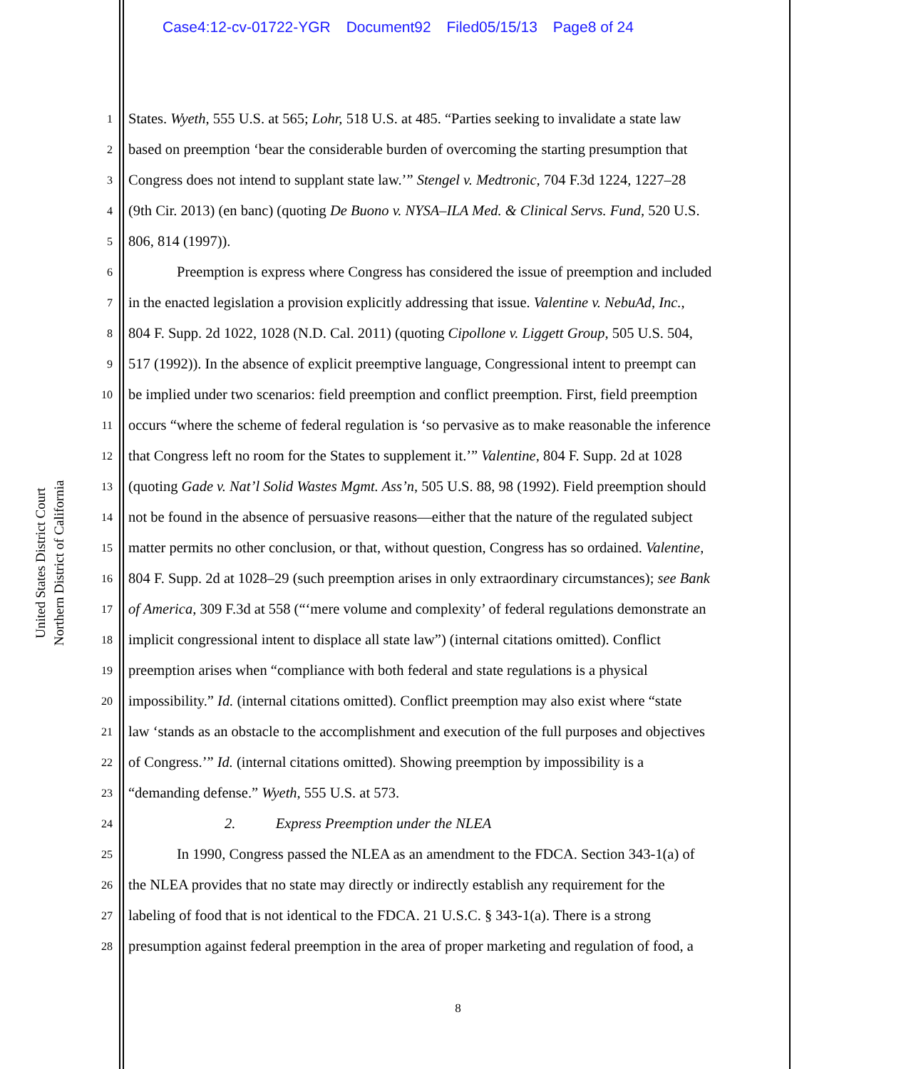Case4:12-cv-01722-YGR Document92 Filed05/15/13 Page8 of 24
United States District Court
Northern District of California
1 States. Wyeth, 555 U.S. at 565; Lohr, 518 U.S. at 485. “Parties seeking to invalidate a state law
2 based on preemption ‘bear the considerable burden of overcoming the starting presumption that
3 Congress does not intend to supplant state law.’” Stengel v. Medtronic, 704 F.3d 1224, 1227–28
4 (9th Cir. 2013) (en banc) (quoting De Buono v. NYSA–ILA Med. & Clinical Servs. Fund, 520 U.S.
5 806, 814 (1997)).
6 Preemption is express where Congress has considered the issue of preemption and included
7 in the enacted legislation a provision explicitly addressing that issue. Valentine v. NebuAd, Inc.,
8 804 F. Supp. 2d 1022, 1028 (N.D. Cal. 2011) (quoting Cipollone v. Liggett Group, 505 U.S. 504,
9 517 (1992)). In the absence of explicit preemptive language, Congressional intent to preempt can
10 be implied under two scenarios: field preemption and conflict preemption. First, field preemption
11 occurs “where the scheme of federal regulation is ‘so pervasive as to make reasonable the inference
12 that Congress left no room for the States to supplement it.’” Valentine, 804 F. Supp. 2d at 1028
13 (quoting Gade v. Nat’l Solid Wastes Mgmt. Ass’n, 505 U.S. 88, 98 (1992). Field preemption should
14 not be found in the absence of persuasive reasons—either that the nature of the regulated subject
15 matter permits no other conclusion, or that, without question, Congress has so ordained. Valentine,
16 804 F. Supp. 2d at 1028–29 (such preemption arises in only extraordinary circumstances); see Bank
17 of America, 309 F.3d at 558 (“‘mere volume and complexity’ of federal regulations demonstrate an
18 implicit congressional intent to displace all state law”) (internal citations omitted). Conflict
19 preemption arises when “compliance with both federal and state regulations is a physical
20 impossibility.” Id. (internal citations omitted). Conflict preemption may also exist where “state
21 law ‘stands as an obstacle to the accomplishment and execution of the full purposes and objectives
22 of Congress.’” Id. (internal citations omitted). Showing preemption by impossibility is a
23 “demanding defense.” Wyeth, 555 U.S. at 573.
24 2. Express Preemption under the NLEA
25 In 1990, Congress passed the NLEA as an amendment to the FDCA. Section 343-1(a) of
26 the NLEA provides that no state may directly or indirectly establish any requirement for the
27 labeling of food that is not identical to the FDCA. 21 U.S.C. § 343-1(a). There is a strong
28 presumption against federal preemption in the area of proper marketing and regulation of food, a
8